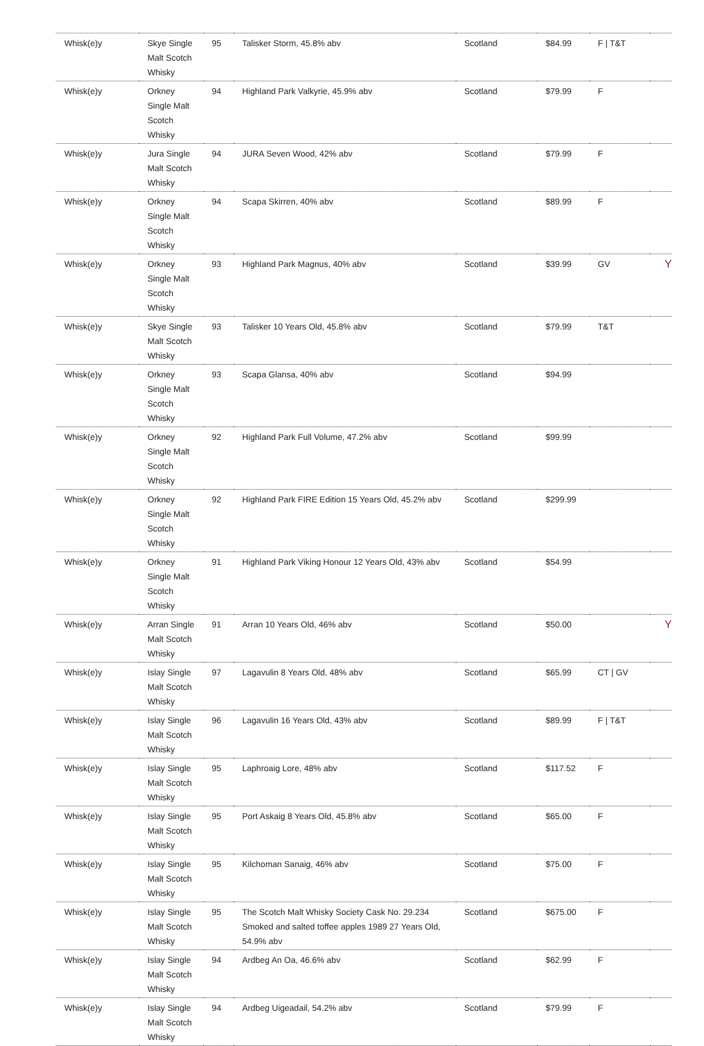| Whisk(e)y | Skye Single Malt Scotch Whisky | 95 | Talisker Storm, 45.8% abv | Scotland | $84.99 | F / T&T | |
| Whisk(e)y | Orkney Single Malt Scotch Whisky | 94 | Highland Park Valkyrie, 45.9% abv | Scotland | $79.99 | F | |
| Whisk(e)y | Jura Single Malt Scotch Whisky | 94 | JURA Seven Wood, 42% abv | Scotland | $79.99 | F | |
| Whisk(e)y | Orkney Single Malt Scotch Whisky | 94 | Scapa Skirren, 40% abv | Scotland | $89.99 | F | |
| Whisk(e)y | Orkney Single Malt Scotch Whisky | 93 | Highland Park Magnus, 40% abv | Scotland | $39.99 | GV | Y |
| Whisk(e)y | Skye Single Malt Scotch Whisky | 93 | Talisker 10 Years Old, 45.8% abv | Scotland | $79.99 | T&T | |
| Whisk(e)y | Orkney Single Malt Scotch Whisky | 93 | Scapa Glansa, 40% abv | Scotland | $94.99 | | |
| Whisk(e)y | Orkney Single Malt Scotch Whisky | 92 | Highland Park Full Volume, 47.2% abv | Scotland | $99.99 | | |
| Whisk(e)y | Orkney Single Malt Scotch Whisky | 92 | Highland Park FIRE Edition 15 Years Old, 45.2% abv | Scotland | $299.99 | | |
| Whisk(e)y | Orkney Single Malt Scotch Whisky | 91 | Highland Park Viking Honour 12 Years Old, 43% abv | Scotland | $54.99 | | |
| Whisk(e)y | Arran Single Malt Scotch Whisky | 91 | Arran 10 Years Old, 46% abv | Scotland | $50.00 | | Y |
| Whisk(e)y | Islay Single Malt Scotch Whisky | 97 | Lagavulin 8 Years Old, 48% abv | Scotland | $65.99 | CT / GV | |
| Whisk(e)y | Islay Single Malt Scotch Whisky | 96 | Lagavulin 16 Years Old, 43% abv | Scotland | $89.99 | F / T&T | |
| Whisk(e)y | Islay Single Malt Scotch Whisky | 95 | Laphroaig Lore, 48% abv | Scotland | $117.52 | F | |
| Whisk(e)y | Islay Single Malt Scotch Whisky | 95 | Port Askaig 8 Years Old, 45.8% abv | Scotland | $65.00 | F | |
| Whisk(e)y | Islay Single Malt Scotch Whisky | 95 | Kilchoman Sanaig, 46% abv | Scotland | $75.00 | F | |
| Whisk(e)y | Islay Single Malt Scotch Whisky | 95 | The Scotch Malt Whisky Society Cask No. 29.234 Smoked and salted toffee apples 1989 27 Years Old, 54.9% abv | Scotland | $675.00 | F | |
| Whisk(e)y | Islay Single Malt Scotch Whisky | 94 | Ardbeg An Oa, 46.6% abv | Scotland | $62.99 | F | |
| Whisk(e)y | Islay Single Malt Scotch Whisky | 94 | Ardbeg Uigeadail, 54.2% abv | Scotland | $79.99 | F | |